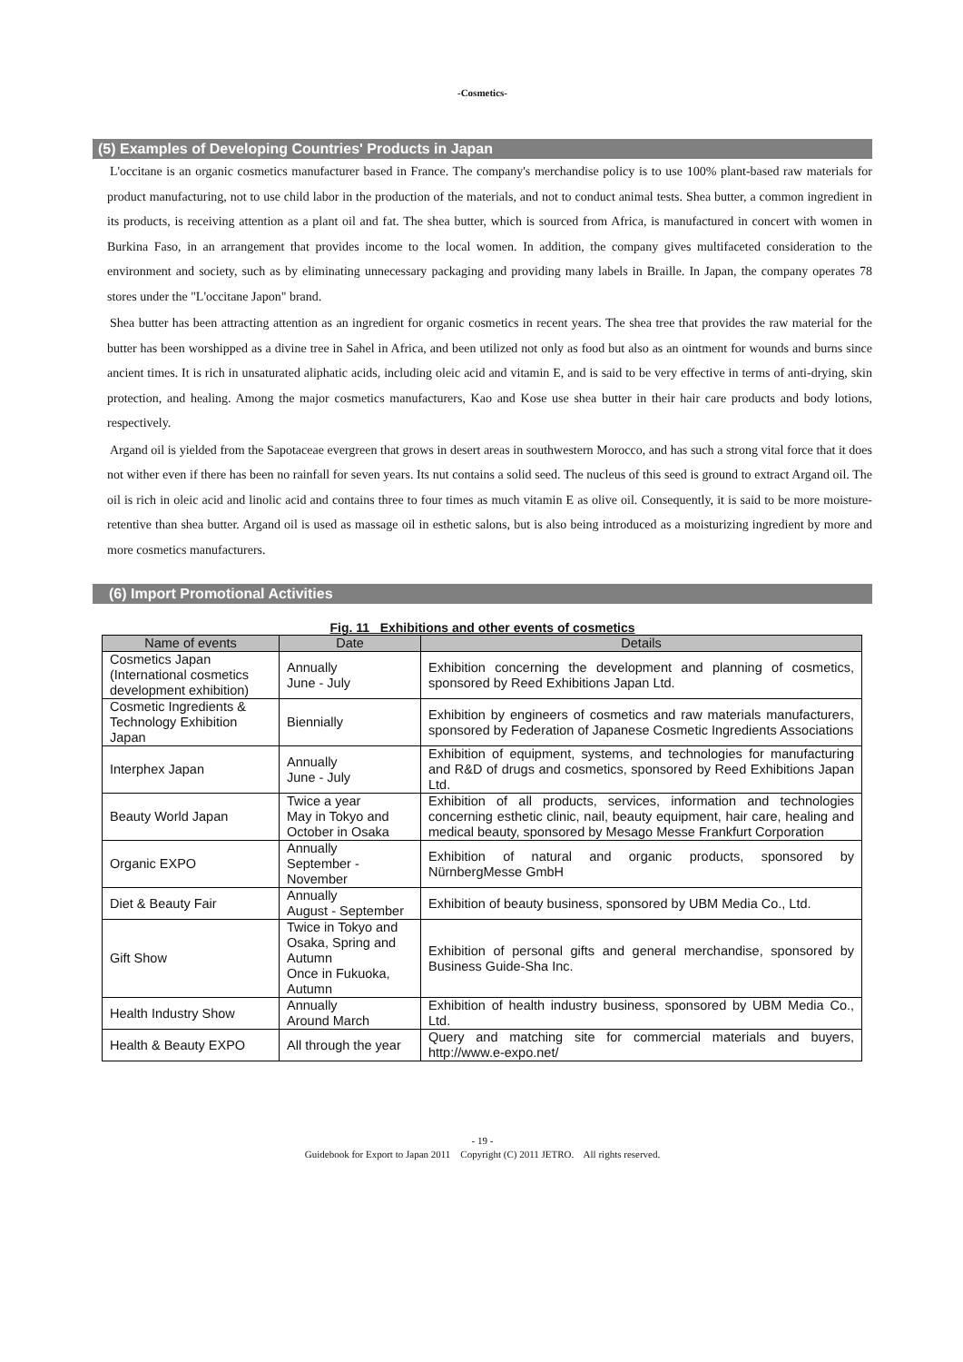-Cosmetics-
(5) Examples of Developing Countries' Products in Japan
L'occitane is an organic cosmetics manufacturer based in France. The company's merchandise policy is to use 100% plant-based raw materials for product manufacturing, not to use child labor in the production of the materials, and not to conduct animal tests. Shea butter, a common ingredient in its products, is receiving attention as a plant oil and fat. The shea butter, which is sourced from Africa, is manufactured in concert with women in Burkina Faso, in an arrangement that provides income to the local women. In addition, the company gives multifaceted consideration to the environment and society, such as by eliminating unnecessary packaging and providing many labels in Braille. In Japan, the company operates 78 stores under the "L'occitane Japon" brand.
Shea butter has been attracting attention as an ingredient for organic cosmetics in recent years. The shea tree that provides the raw material for the butter has been worshipped as a divine tree in Sahel in Africa, and been utilized not only as food but also as an ointment for wounds and burns since ancient times. It is rich in unsaturated aliphatic acids, including oleic acid and vitamin E, and is said to be very effective in terms of anti-drying, skin protection, and healing. Among the major cosmetics manufacturers, Kao and Kose use shea butter in their hair care products and body lotions, respectively.
Argand oil is yielded from the Sapotaceae evergreen that grows in desert areas in southwestern Morocco, and has such a strong vital force that it does not wither even if there has been no rainfall for seven years. Its nut contains a solid seed. The nucleus of this seed is ground to extract Argand oil. The oil is rich in oleic acid and linolic acid and contains three to four times as much vitamin E as olive oil. Consequently, it is said to be more moisture-retentive than shea butter. Argand oil is used as massage oil in esthetic salons, but is also being introduced as a moisturizing ingredient by more and more cosmetics manufacturers.
(6) Import Promotional Activities
Fig. 11 Exhibitions and other events of cosmetics
| Name of events | Date | Details |
| --- | --- | --- |
| Cosmetics Japan (International cosmetics development exhibition) | Annually June - July | Exhibition concerning the development and planning of cosmetics, sponsored by Reed Exhibitions Japan Ltd. |
| Cosmetic Ingredients & Technology Exhibition Japan | Biennially | Exhibition by engineers of cosmetics and raw materials manufacturers, sponsored by Federation of Japanese Cosmetic Ingredients Associations |
| Interphex Japan | Annually June - July | Exhibition of equipment, systems, and technologies for manufacturing and R&D of drugs and cosmetics, sponsored by Reed Exhibitions Japan Ltd. |
| Beauty World Japan | Twice a year May in Tokyo and October in Osaka | Exhibition of all products, services, information and technologies concerning esthetic clinic, nail, beauty equipment, hair care, healing and medical beauty, sponsored by Mesago Messe Frankfurt Corporation |
| Organic EXPO | Annually September - November | Exhibition of natural and organic products, sponsored by NürnbergMesse GmbH |
| Diet & Beauty Fair | Annually August - September | Exhibition of beauty business, sponsored by UBM Media Co., Ltd. |
| Gift Show | Twice in Tokyo and Osaka, Spring and Autumn Once in Fukuoka, Autumn | Exhibition of personal gifts and general merchandise, sponsored by Business Guide-Sha Inc. |
| Health Industry Show | Annually Around March | Exhibition of health industry business, sponsored by UBM Media Co., Ltd. |
| Health & Beauty EXPO | All through the year | Query and matching site for commercial materials and buyers, http://www.e-expo.net/ |
- 19 -
Guidebook for Export to Japan 2011 Copyright (C) 2011 JETRO. All rights reserved.